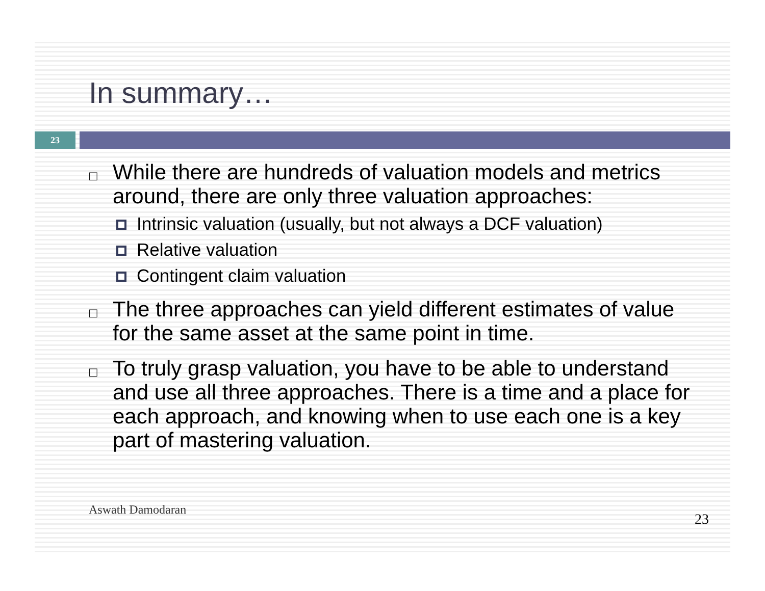In summary…
23
□ While there are hundreds of valuation models and metrics around, there are only three valuation approaches:
Intrinsic valuation (usually, but not always a DCF valuation)
Relative valuation
Contingent claim valuation
□ The three approaches can yield different estimates of value for the same asset at the same point in time.
□ To truly grasp valuation, you have to be able to understand and use all three approaches. There is a time and a place for each approach, and knowing when to use each one is a key part of mastering valuation.
Aswath Damodaran 23